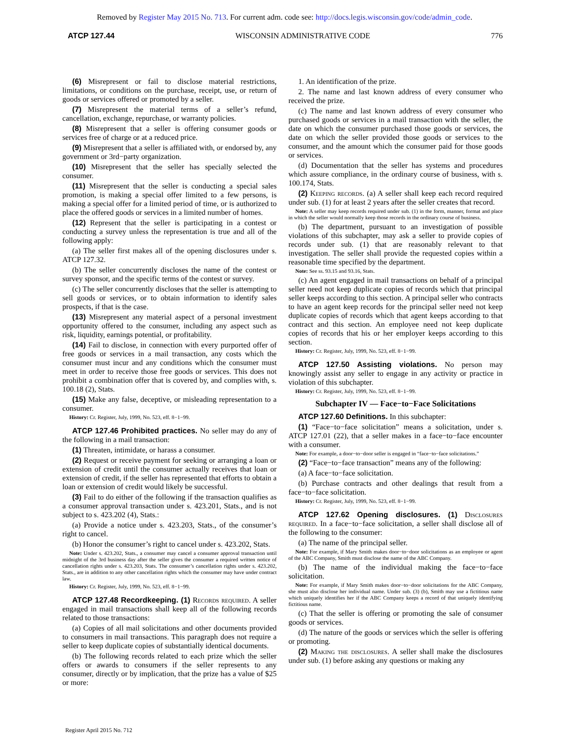Removed by Register May 2015 No. 713. For current adm. code see: http://docs.legis.wisconsin.gov/code/admin_code.
ATCP 127.44 WISCONSIN ADMINISTRATIVE CODE 776
(6) Misrepresent or fail to disclose material restrictions, limitations, or conditions on the purchase, receipt, use, or return of goods or services offered or promoted by a seller.
(7) Misrepresent the material terms of a seller’s refund, cancellation, exchange, repurchase, or warranty policies.
(8) Misrepresent that a seller is offering consumer goods or services free of charge or at a reduced price.
(9) Misrepresent that a seller is affiliated with, or endorsed by, any government or 3rd−party organization.
(10) Misrepresent that the seller has specially selected the consumer.
(11) Misrepresent that the seller is conducting a special sales promotion, is making a special offer limited to a few persons, is making a special offer for a limited period of time, or is authorized to place the offered goods or services in a limited number of homes.
(12) Represent that the seller is participating in a contest or conducting a survey unless the representation is true and all of the following apply:
(a) The seller first makes all of the opening disclosures under s. ATCP 127.32.
(b) The seller concurrently discloses the name of the contest or survey sponsor, and the specific terms of the contest or survey.
(c) The seller concurrently discloses that the seller is attempting to sell goods or services, or to obtain information to identify sales prospects, if that is the case.
(13) Misrepresent any material aspect of a personal investment opportunity offered to the consumer, including any aspect such as risk, liquidity, earnings potential, or profitability.
(14) Fail to disclose, in connection with every purported offer of free goods or services in a mail transaction, any costs which the consumer must incur and any conditions which the consumer must meet in order to receive those free goods or services. This does not prohibit a combination offer that is covered by, and complies with, s. 100.18 (2), Stats.
(15) Make any false, deceptive, or misleading representation to a consumer.
History: Cr. Register, July, 1999, No. 523, eff. 8−1−99.
ATCP 127.46 Prohibited practices. No seller may do any of the following in a mail transaction:
(1) Threaten, intimidate, or harass a consumer.
(2) Request or receive payment for seeking or arranging a loan or extension of credit until the consumer actually receives that loan or extension of credit, if the seller has represented that efforts to obtain a loan or extension of credit would likely be successful.
(3) Fail to do either of the following if the transaction qualifies as a consumer approval transaction under s. 423.201, Stats., and is not subject to s. 423.202 (4), Stats.:
(a) Provide a notice under s. 423.203, Stats., of the consumer’s right to cancel.
(b) Honor the consumer’s right to cancel under s. 423.202, Stats.
Note: Under s. 423.202, Stats., a consumer may cancel a consumer approval transaction until midnight of the 3rd business day after the seller gives the consumer a required written notice of cancellation rights under s. 423.203, Stats. The consumer’s cancellation rights under s. 423.202, Stats., are in addition to any other cancellation rights which the consumer may have under contract law.
History: Cr. Register, July, 1999, No. 523, eff. 8−1−99.
ATCP 127.48 Recordkeeping. (1) Records required. A seller engaged in mail transactions shall keep all of the following records related to those transactions:
(a) Copies of all mail solicitations and other documents provided to consumers in mail transactions. This paragraph does not require a seller to keep duplicate copies of substantially identical documents.
(b) The following records related to each prize which the seller offers or awards to consumers if the seller represents to any consumer, directly or by implication, that the prize has a value of $25 or more:
1. An identification of the prize.
2. The name and last known address of every consumer who received the prize.
(c) The name and last known address of every consumer who purchased goods or services in a mail transaction with the seller, the date on which the consumer purchased those goods or services, the date on which the seller provided those goods or services to the consumer, and the amount which the consumer paid for those goods or services.
(d) Documentation that the seller has systems and procedures which assure compliance, in the ordinary course of business, with s. 100.174, Stats.
(2) Keeping records. (a) A seller shall keep each record required under sub. (1) for at least 2 years after the seller creates that record.
Note: A seller may keep records required under sub. (1) in the form, manner, format and place in which the seller would normally keep those records in the ordinary course of business.
(b) The department, pursuant to an investigation of possible violations of this subchapter, may ask a seller to provide copies of records under sub. (1) that are reasonably relevant to that investigation. The seller shall provide the requested copies within a reasonable time specified by the department.
Note: See ss. 93.15 and 93.16, Stats.
(c) An agent engaged in mail transactions on behalf of a principal seller need not keep duplicate copies of records which that principal seller keeps according to this section. A principal seller who contracts to have an agent keep records for the principal seller need not keep duplicate copies of records which that agent keeps according to that contract and this section. An employee need not keep duplicate copies of records that his or her employer keeps according to this section.
History: Cr. Register, July, 1999, No. 523, eff. 8−1−99.
ATCP 127.50 Assisting violations. No person may knowingly assist any seller to engage in any activity or practice in violation of this subchapter.
History: Cr. Register, July, 1999, No. 523, eff. 8−1−99.
Subchapter IV — Face−to−Face Solicitations
ATCP 127.60 Definitions. In this subchapter:
(1) “Face−to−face solicitation” means a solicitation, under s. ATCP 127.01 (22), that a seller makes in a face−to−face encounter with a consumer.
Note: For example, a door−to−door seller is engaged in “face−to−face solicitations.”
(2) “Face−to−face transaction” means any of the following:
(a) A face−to−face solicitation.
(b) Purchase contracts and other dealings that result from a face−to−face solicitation.
History: Cr. Register, July, 1999, No. 523, eff. 8−1−99.
ATCP 127.62 Opening disclosures. (1) Disclosures required. In a face−to−face solicitation, a seller shall disclose all of the following to the consumer:
(a) The name of the principal seller.
Note: For example, if Mary Smith makes door−to−door solicitations as an employee or agent of the ABC Company, Smith must disclose the name of the ABC Company.
(b) The name of the individual making the face−to−face solicitation.
Note: For example, if Mary Smith makes door−to−door solicitations for the ABC Company, she must also disclose her individual name. Under sub. (3) (b), Smith may use a fictitious name which uniquely identifies her if the ABC Company keeps a record of that uniquely identifying fictitious name.
(c) That the seller is offering or promoting the sale of consumer goods or services.
(d) The nature of the goods or services which the seller is offering or promoting.
(2) Making the disclosures. A seller shall make the disclosures under sub. (1) before asking any questions or making any
Register April 2015 No. 712